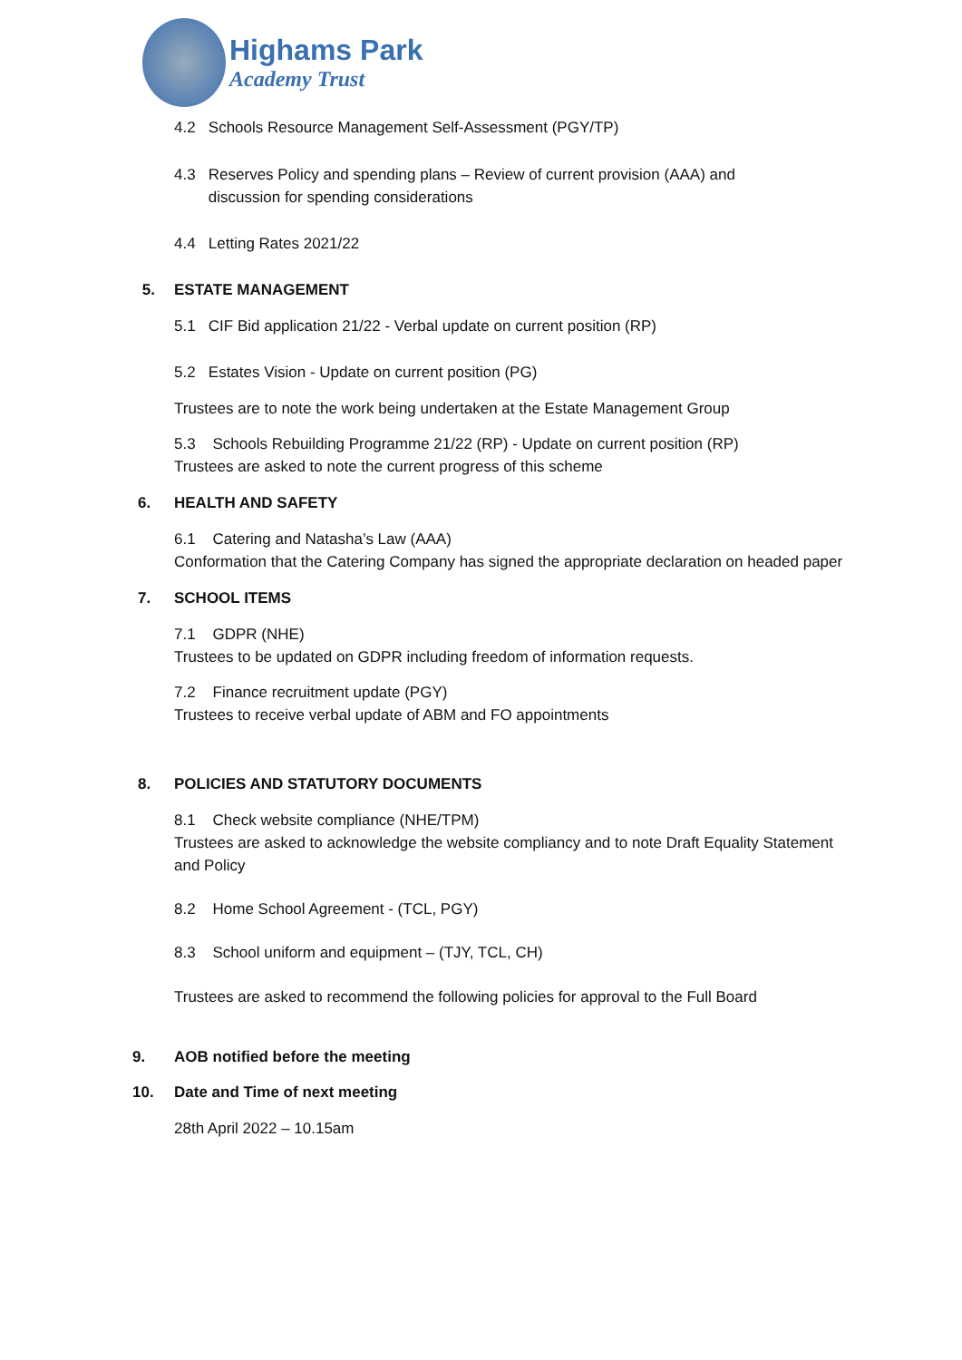Highams Park
Academy Trust
4.2 Schools Resource Management Self-Assessment (PGY/TP)
4.3 Reserves Policy and spending plans – Review of current provision (AAA) and
discussion for spending considerations
4.4 Letting Rates 2021/22
5. ESTATE MANAGEMENT
5.1 CIF Bid application 21/22 - Verbal update on current position (RP)
5.2 Estates Vision - Update on current position (PG)
Trustees are to note the work being undertaken at the Estate Management Group
5.3 Schools Rebuilding Programme 21/22 (RP) - Update on current position (RP)
Trustees are asked to note the current progress of this scheme
6. HEALTH AND SAFETY
6.1 Catering and Natasha’s Law (AAA)
Conformation that the Catering Company has signed the appropriate declaration on headed paper
7. SCHOOL ITEMS
7.1 GDPR (NHE)
Trustees to be updated on GDPR including freedom of information requests.
7.2 Finance recruitment update (PGY)
Trustees to receive verbal update of ABM and FO appointments
8. POLICIES AND STATUTORY DOCUMENTS
8.1 Check website compliance (NHE/TPM)
Trustees are asked to acknowledge the website compliancy and to note Draft Equality Statement and Policy
8.2 Home School Agreement - (TCL, PGY)
8.3 School uniform and equipment – (TJY, TCL, CH)
Trustees are asked to recommend the following policies for approval to the Full Board
9. AOB notified before the meeting
10. Date and Time of next meeting
28th April 2022 – 10.15am